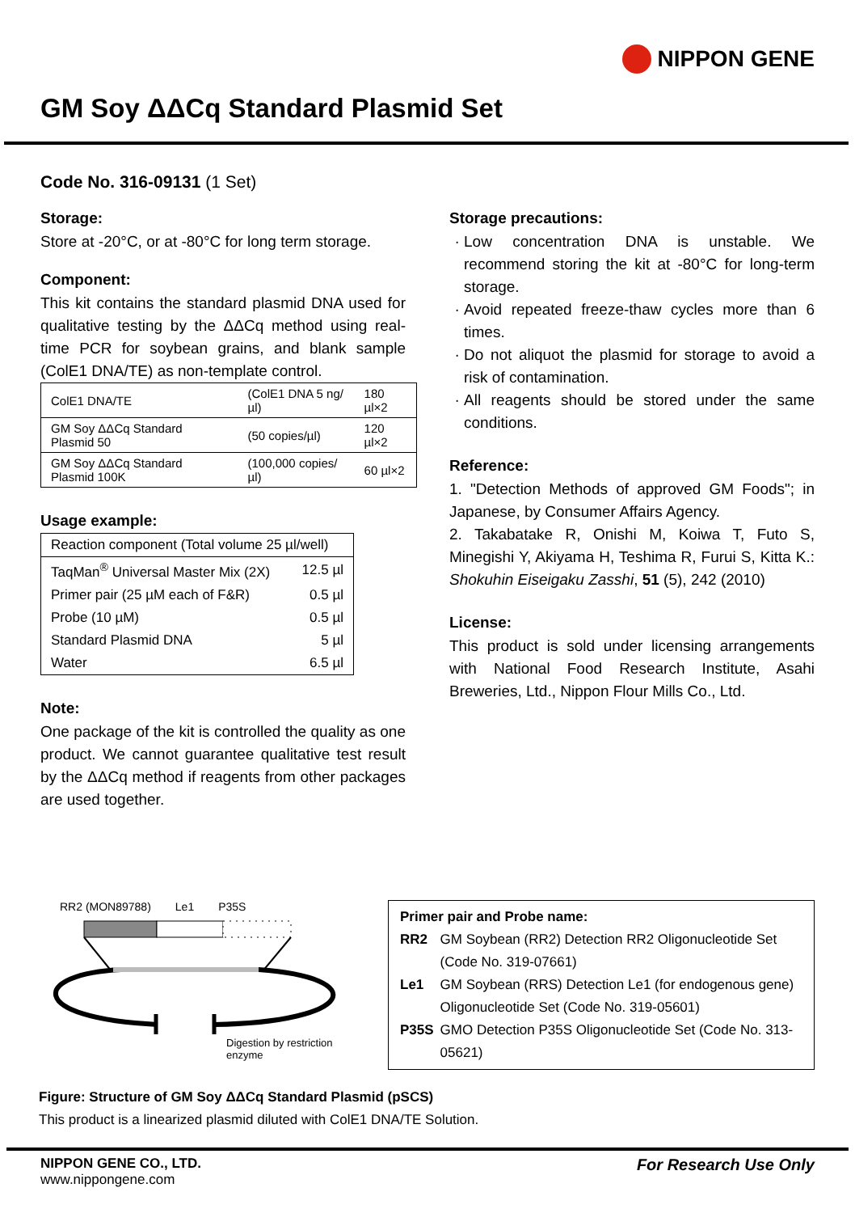NIPPON GENE
GM Soy ΔΔCq Standard Plasmid Set
Code No. 316-09131 (1 Set)
Storage:
Store at -20°C, or at -80°C for long term storage.
Component:
This kit contains the standard plasmid DNA used for qualitative testing by the ΔΔCq method using real-time PCR for soybean grains, and blank sample (ColE1 DNA/TE) as non-template control.
| ColE1 DNA/TE | (ColE1 DNA 5 ng/µl) | 180 µl×2 |
| GM Soy ΔΔCq Standard Plasmid 50 | (50 copies/µl) | 120 µl×2 |
| GM Soy ΔΔCq Standard Plasmid 100K | (100,000 copies/µl) | 60 µl×2 |
Usage example:
| Reaction component (Total volume 25 µl/well) | |
| --- | --- |
| TaqMan<sup>®</sup> Universal Master Mix (2X) | 12.5 µl |
| Primer pair (25 µM each of F&R) | 0.5 µl |
| Probe (10 µM) | 0.5 µl |
| Standard Plasmid DNA | 5 µl |
| Water | 6.5 µl |
Note:
One package of the kit is controlled the quality as one product. We cannot guarantee qualitative test result by the ΔΔCq method if reagents from other packages are used together.
Storage precautions:
Low concentration DNA is unstable. We recommend storing the kit at -80°C for long-term storage.
Avoid repeated freeze-thaw cycles more than 6 times.
Do not aliquot the plasmid for storage to avoid a risk of contamination.
All reagents should be stored under the same conditions.
Reference:
1. "Detection Methods of approved GM Foods"; in Japanese, by Consumer Affairs Agency.
2. Takabatake R, Onishi M, Koiwa T, Futo S, Minegishi Y, Akiyama H, Teshima R, Furui S, Kitta K.: Shokuhin Eiseigaku Zasshi, 51 (5), 242 (2010)
License:
This product is sold under licensing arrangements with National Food Research Institute, Asahi Breweries, Ltd., Nippon Flour Mills Co., Ltd.
RR2 (MON89788) Le1 P35S
Digestion by restriction enzyme
Primer pair and Probe name:
| RR2 | GM Soybean (RR2) Detection RR2 Oligonucleotide Set (Code No. 319-07661) |
| Le1 | GM Soybean (RRS) Detection Le1 (for endogenous gene) Oligonucleotide Set (Code No. 319-05601) |
| P35S | GMO Detection P35S Oligonucleotide Set (Code No. 313-05621) |
Figure: Structure of GM Soy ΔΔCq Standard Plasmid (pSCS)
This product is a linearized plasmid diluted with ColE1 DNA/TE Solution.
NIPPON GENE CO., LTD.
www.nippongene.com
For Research Use Only